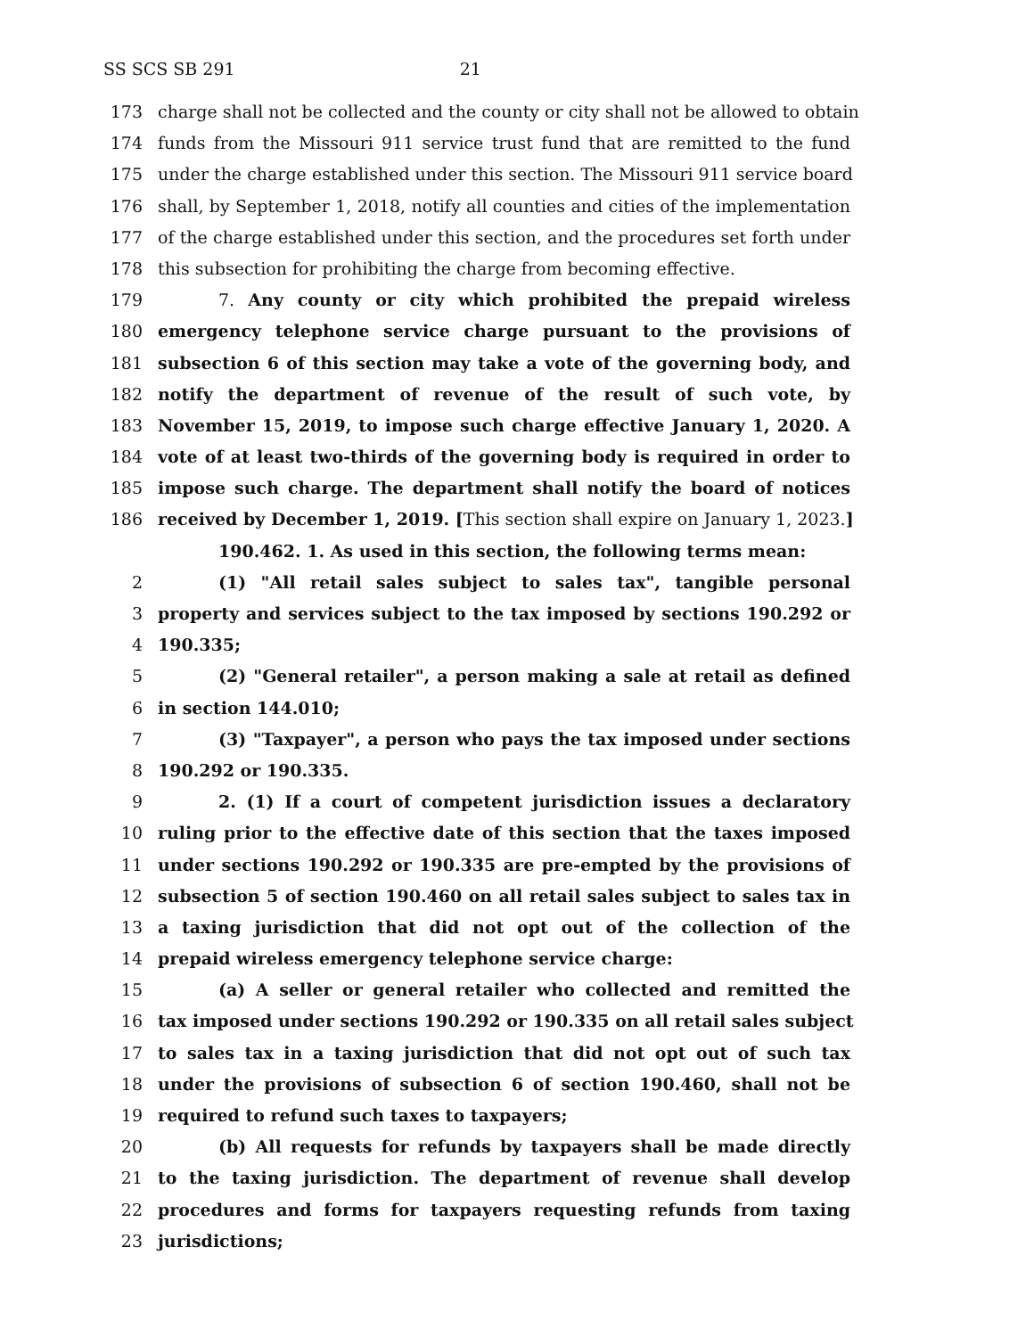SS SCS SB 291 21
173 charge shall not be collected and the county or city shall not be allowed to obtain
174 funds from the Missouri 911 service trust fund that are remitted to the fund
175 under the charge established under this section. The Missouri 911 service board
176 shall, by September 1, 2018, notify all counties and cities of the implementation
177 of the charge established under this section, and the procedures set forth under
178 this subsection for prohibiting the charge from becoming effective.
179 7. Any county or city which prohibited the prepaid wireless
180 emergency telephone service charge pursuant to the provisions of
181 subsection 6 of this section may take a vote of the governing body, and
182 notify the department of revenue of the result of such vote, by
183 November 15, 2019, to impose such charge effective January 1, 2020. A
184 vote of at least two-thirds of the governing body is required in order to
185 impose such charge. The department shall notify the board of notices
186 received by December 1, 2019. [This section shall expire on January 1, 2023.]
190.462. 1. As used in this section, the following terms mean:
2 (1) "All retail sales subject to sales tax", tangible personal
3 property and services subject to the tax imposed by sections 190.292 or
4 190.335;
5 (2) "General retailer", a person making a sale at retail as defined
6 in section 144.010;
7 (3) "Taxpayer", a person who pays the tax imposed under sections
8 190.292 or 190.335.
9 2. (1) If a court of competent jurisdiction issues a declaratory
10 ruling prior to the effective date of this section that the taxes imposed
11 under sections 190.292 or 190.335 are pre-empted by the provisions of
12 subsection 5 of section 190.460 on all retail sales subject to sales tax in
13 a taxing jurisdiction that did not opt out of the collection of the
14 prepaid wireless emergency telephone service charge:
15 (a) A seller or general retailer who collected and remitted the
16 tax imposed under sections 190.292 or 190.335 on all retail sales subject
17 to sales tax in a taxing jurisdiction that did not opt out of such tax
18 under the provisions of subsection 6 of section 190.460, shall not be
19 required to refund such taxes to taxpayers;
20 (b) All requests for refunds by taxpayers shall be made directly
21 to the taxing jurisdiction. The department of revenue shall develop
22 procedures and forms for taxpayers requesting refunds from taxing
23 jurisdictions;